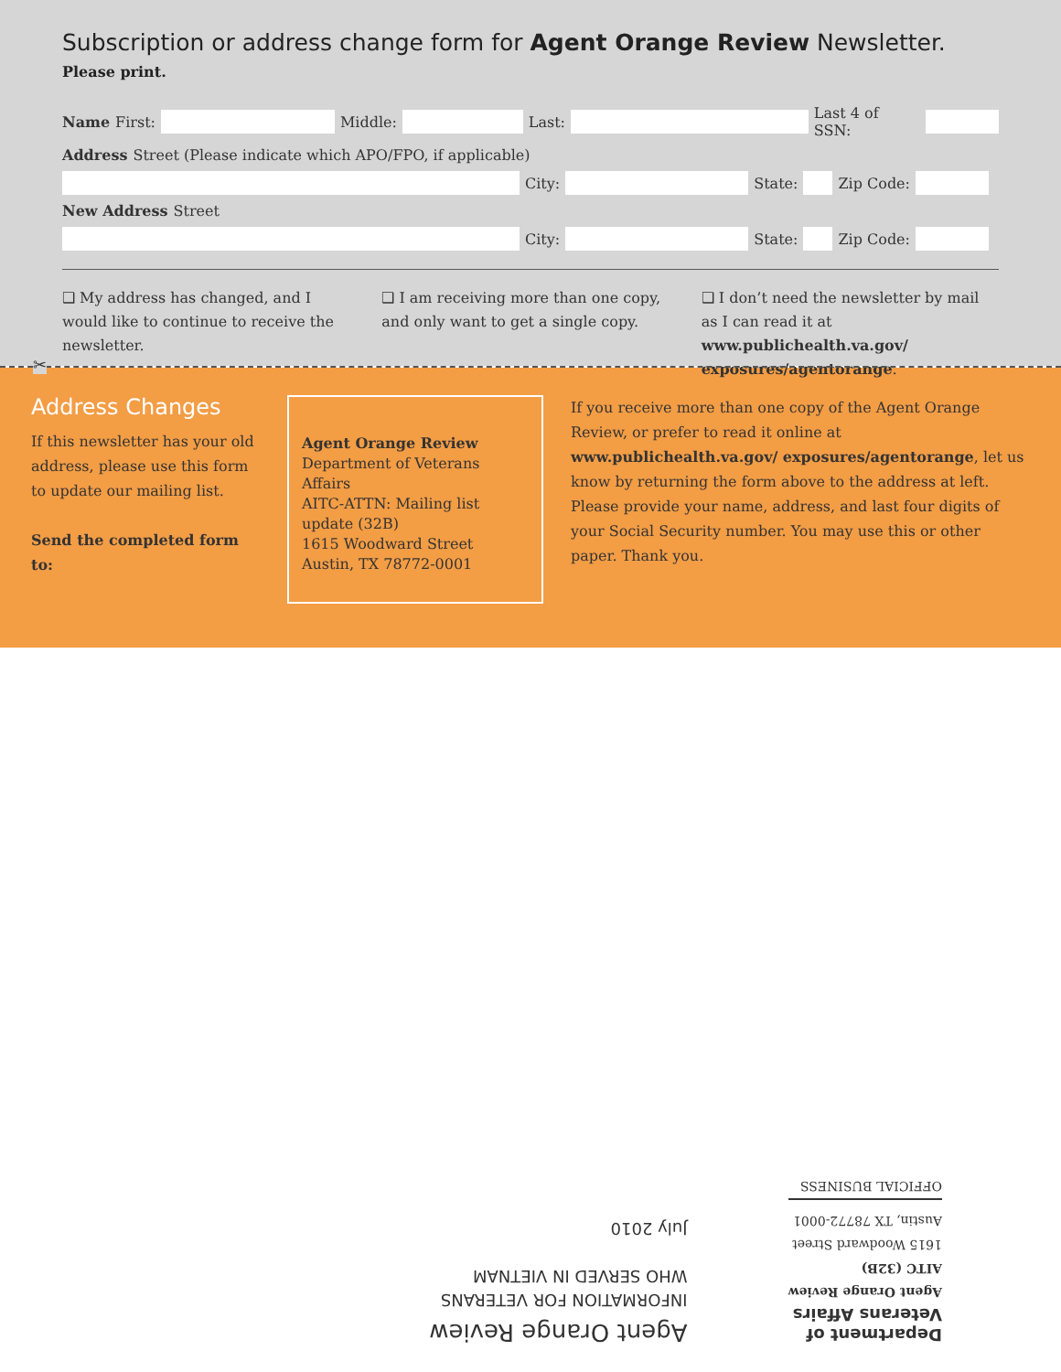Subscription or address change form for Agent Orange Review Newsletter. Please print.
Name First: Middle: Last: Last 4 of SSN:
Address Street (Please indicate which APO/FPO, if applicable)
City: State: Zip Code:
New Address Street
City: State: Zip Code:
❑ My address has changed, and I would like to continue to receive the newsletter.
❑ I am receiving more than one copy, and only want to get a single copy.
❑ I don’t need the newsletter by mail as I can read it at www.publichealth.va.gov/ exposures/agentorange.
✂
Address Changes
If this newsletter has your old address, please use this form to update our mailing list.
Send the completed form to:
Agent Orange Review
Department of Veterans Affairs
AITC-ATTN: Mailing list update (32B)
1615 Woodward Street
Austin, TX 78772-0001
If you receive more than one copy of the Agent Orange Review, or prefer to read it online at www.publichealth.va.gov/ exposures/agentorange, let us know by returning the form above to the address at left. Please provide your name, address, and last four digits of your Social Security number. You may use this or other paper. Thank you.
Department of
Veterans Affairs
Agent Orange Review
AITC (32B)
1615 Woodward Street
Austin, TX 78772-0001
OFFICIAL BUSINESS
Agent Orange Review
INFORMATION FOR VETERANS
WHO SERVED IN VIETNAM
July 2010